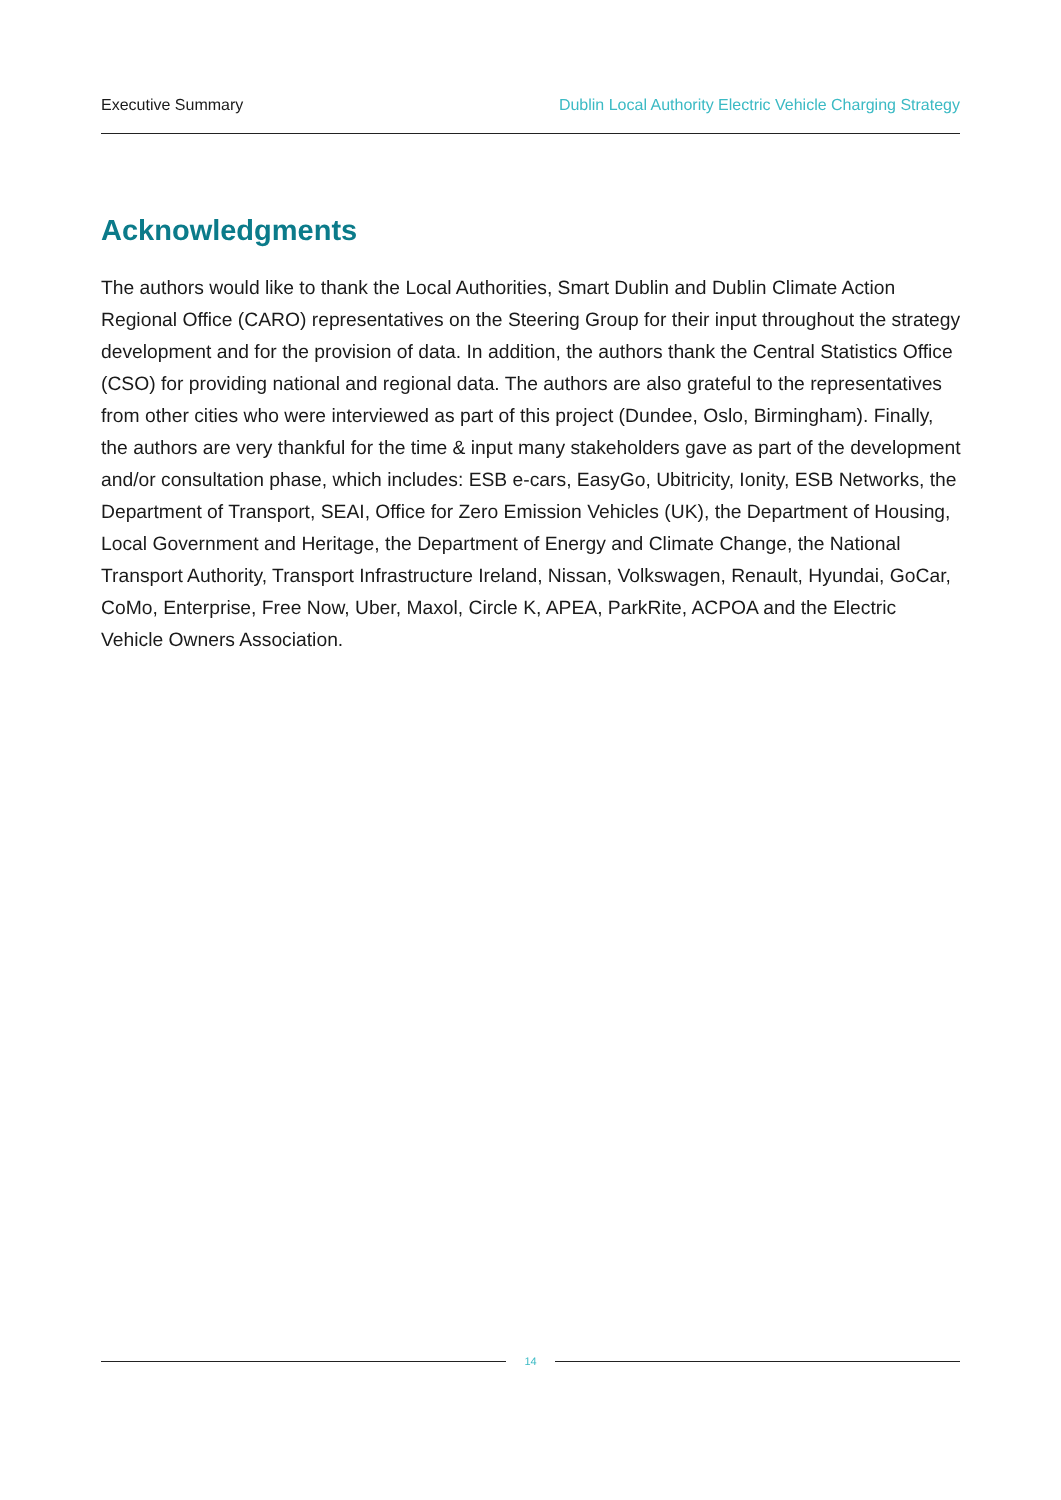Executive Summary Dublin Local Authority Electric Vehicle Charging Strategy
Acknowledgments
The authors would like to thank the Local Authorities, Smart Dublin and Dublin Climate Action Regional Office (CARO) representatives on the Steering Group for their input throughout the strategy development and for the provision of data. In addition, the authors thank the Central Statistics Office (CSO) for providing national and regional data. The authors are also grateful to the representatives from other cities who were interviewed as part of this project (Dundee, Oslo, Birmingham). Finally, the authors are very thankful for the time & input many stakeholders gave as part of the development and/or consultation phase, which includes: ESB e-cars, EasyGo, Ubitricity, Ionity, ESB Networks, the Department of Transport, SEAI, Office for Zero Emission Vehicles (UK), the Department of Housing, Local Government and Heritage, the Department of Energy and Climate Change, the National Transport Authority, Transport Infrastructure Ireland, Nissan, Volkswagen, Renault, Hyundai, GoCar, CoMo, Enterprise, Free Now, Uber, Maxol, Circle K, APEA, ParkRite, ACPOA and the Electric Vehicle Owners Association.
14